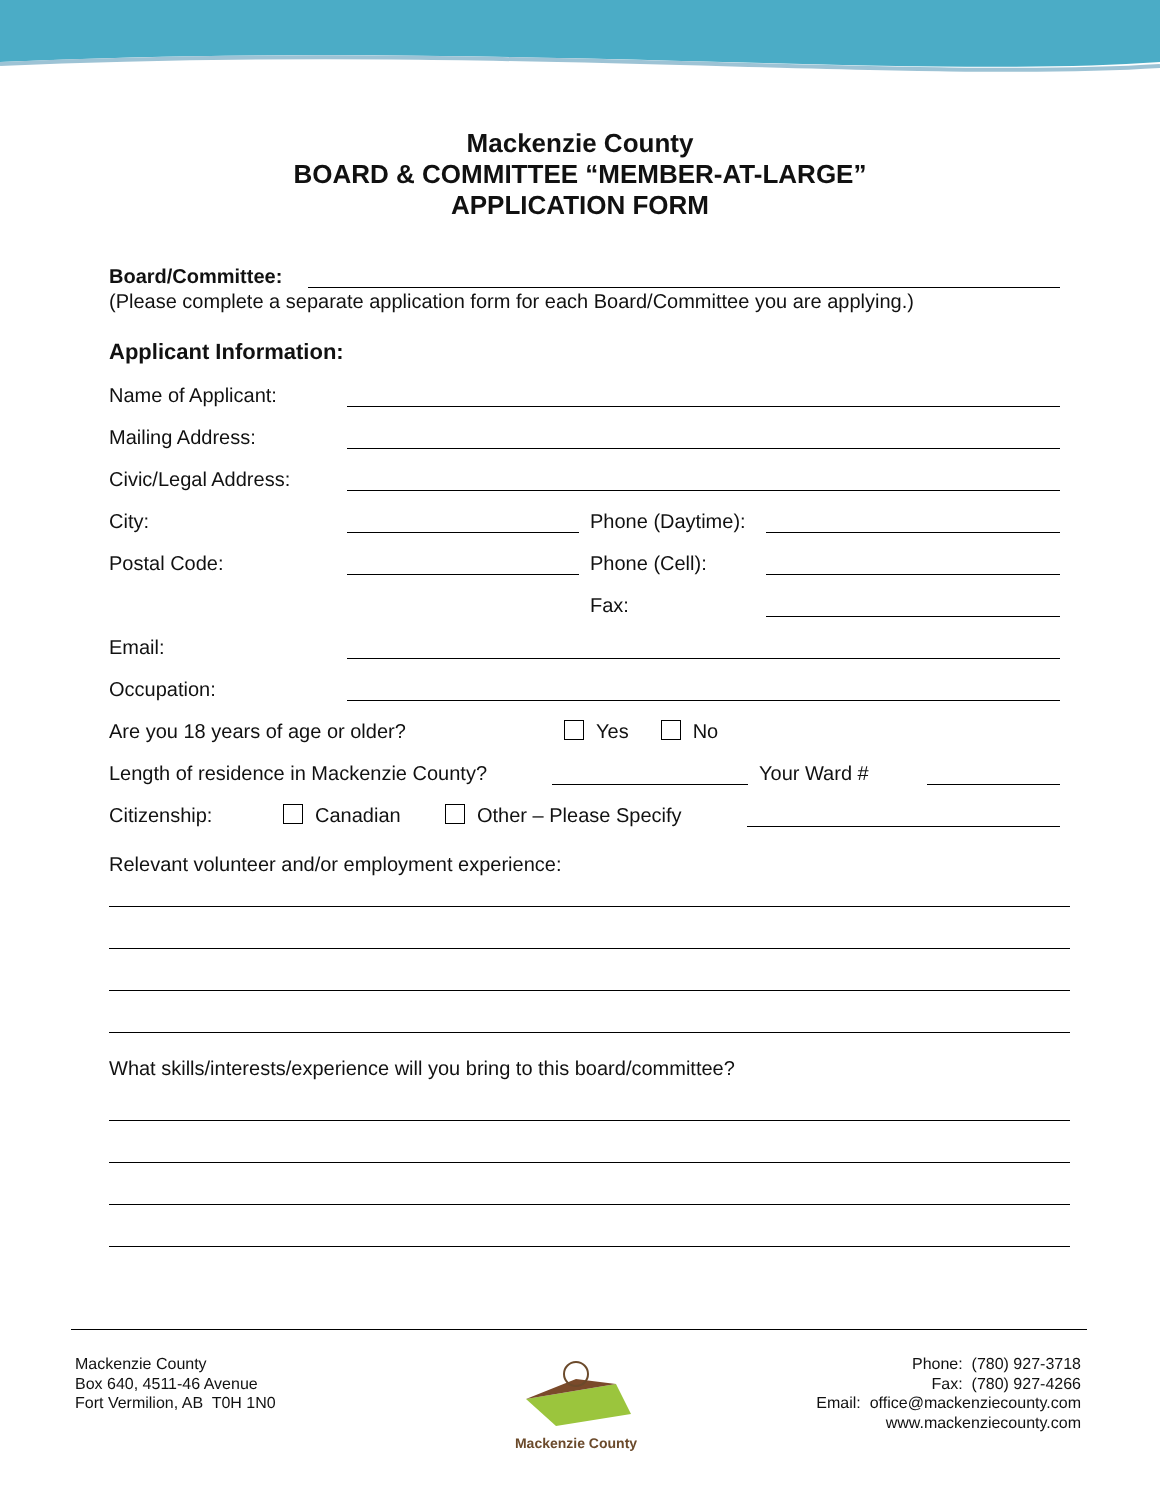Mackenzie County
BOARD & COMMITTEE “MEMBER-AT-LARGE”
APPLICATION FORM
Board/Committee:
(Please complete a separate application form for each Board/Committee you are applying.)
Applicant Information:
Name of Applicant:
Mailing Address:
Civic/Legal Address:
City:
Phone (Daytime):
Postal Code:
Phone (Cell):
Fax:
Email:
Occupation:
Are you 18 years of age or older? Yes No
Length of residence in Mackenzie County?
Your Ward #
Citizenship: Canadian Other – Please Specify
Relevant volunteer and/or employment experience:
What skills/interests/experience will you bring to this board/committee?
Mackenzie County
Box 640, 4511-46 Avenue
Fort Vermilion, AB T0H 1N0
Mackenzie County Phone: (780) 927-3718
Fax: (780) 927-4266
Email: office@mackenziecounty.com
www.mackenziecounty.com